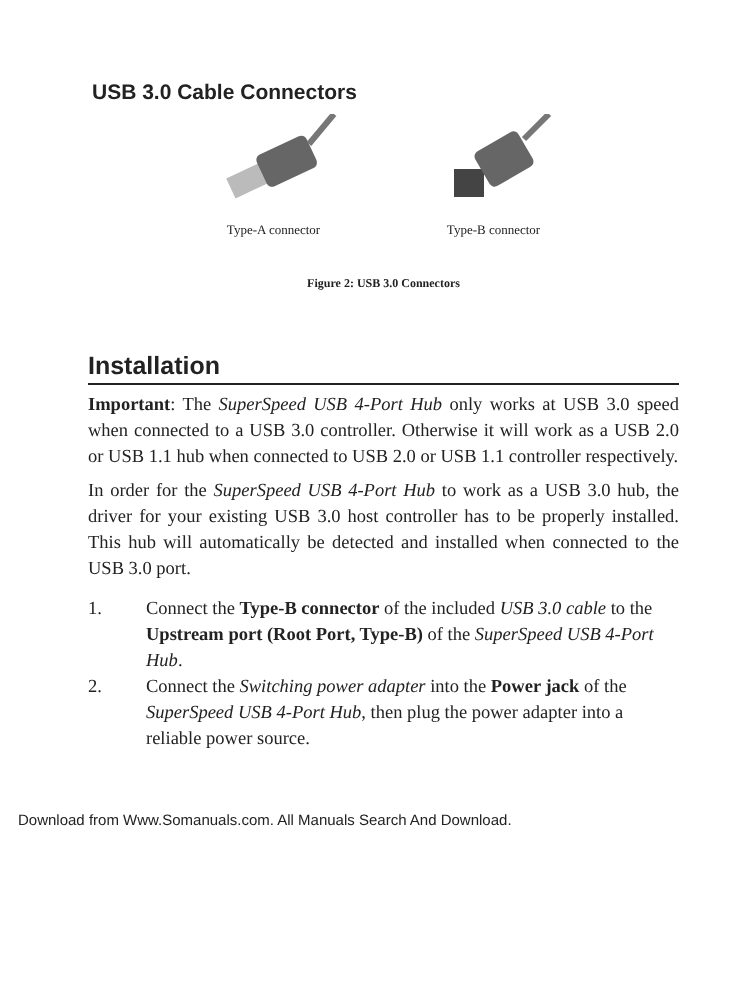USB 3.0 Cable Connectors
Type-A connector Type-B connector
Figure 2: USB 3.0 Connectors
Installation
Important: The SuperSpeed USB 4-Port Hub only works at USB 3.0 speed when connected to a USB 3.0 controller. Otherwise it will work as a USB 2.0 or USB 1.1 hub when connected to USB 2.0 or USB 1.1 controller respectively.
In order for the SuperSpeed USB 4-Port Hub to work as a USB 3.0 hub, the driver for your existing USB 3.0 host controller has to be properly installed. This hub will automatically be detected and installed when connected to the USB 3.0 port.
1. Connect the Type-B connector of the included USB 3.0 cable to the Upstream port (Root Port, Type-B) of the SuperSpeed USB 4-Port Hub.
2. Connect the Switching power adapter into the Power jack of the SuperSpeed USB 4-Port Hub, then plug the power adapter into a reliable power source.
Download from Www.Somanuals.com. All Manuals Search And Download.